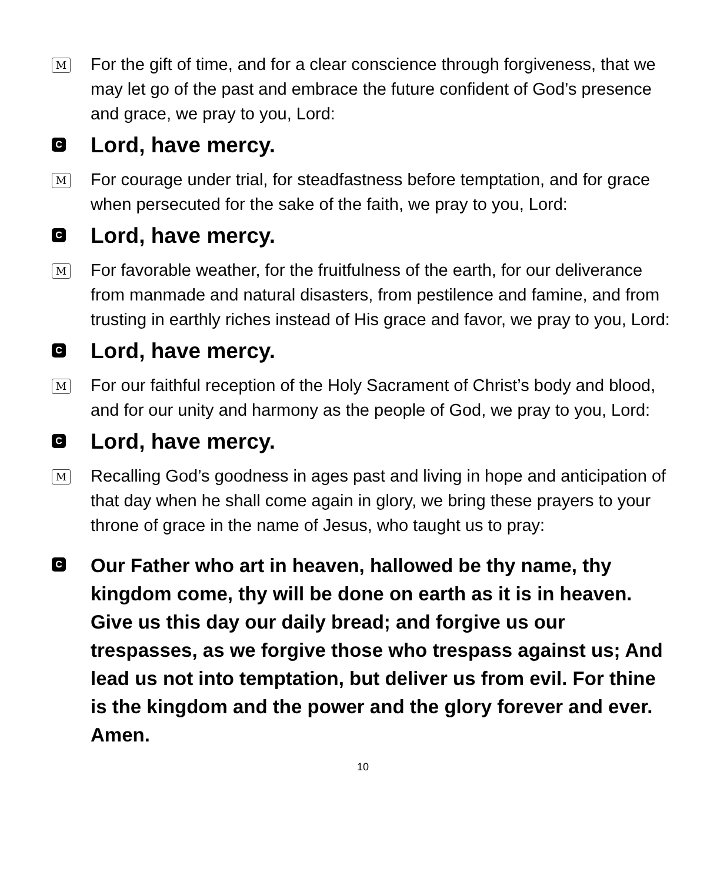M
For the gift of time, and for a clear conscience through forgiveness, that we may let go of the past and embrace the future confident of God’s presence and grace, we pray to you, Lord:
C
Lord, have mercy.
M
For courage under trial, for steadfastness before temptation, and for grace when persecuted for the sake of the faith, we pray to you, Lord:
C
Lord, have mercy.
M
For favorable weather, for the fruitfulness of the earth, for our deliverance from manmade and natural disasters, from pestilence and famine, and from trusting in earthly riches instead of His grace and favor, we pray to you, Lord:
C
Lord, have mercy.
M
For our faithful reception of the Holy Sacrament of Christ’s body and blood, and for our unity and harmony as the people of God, we pray to you, Lord:
C
Lord, have mercy.
M
Recalling God’s goodness in ages past and living in hope and anticipation of that day when he shall come again in glory, we bring these prayers to your throne of grace in the name of Jesus, who taught us to pray:
C
Our Father who art in heaven, hallowed be thy name, thy kingdom come, thy will be done on earth as it is in heaven. Give us this day our daily bread; and forgive us our trespasses, as we forgive those who trespass against us; And lead us not into temptation, but deliver us from evil. For thine is the kingdom and the power and the glory forever and ever. Amen.
10